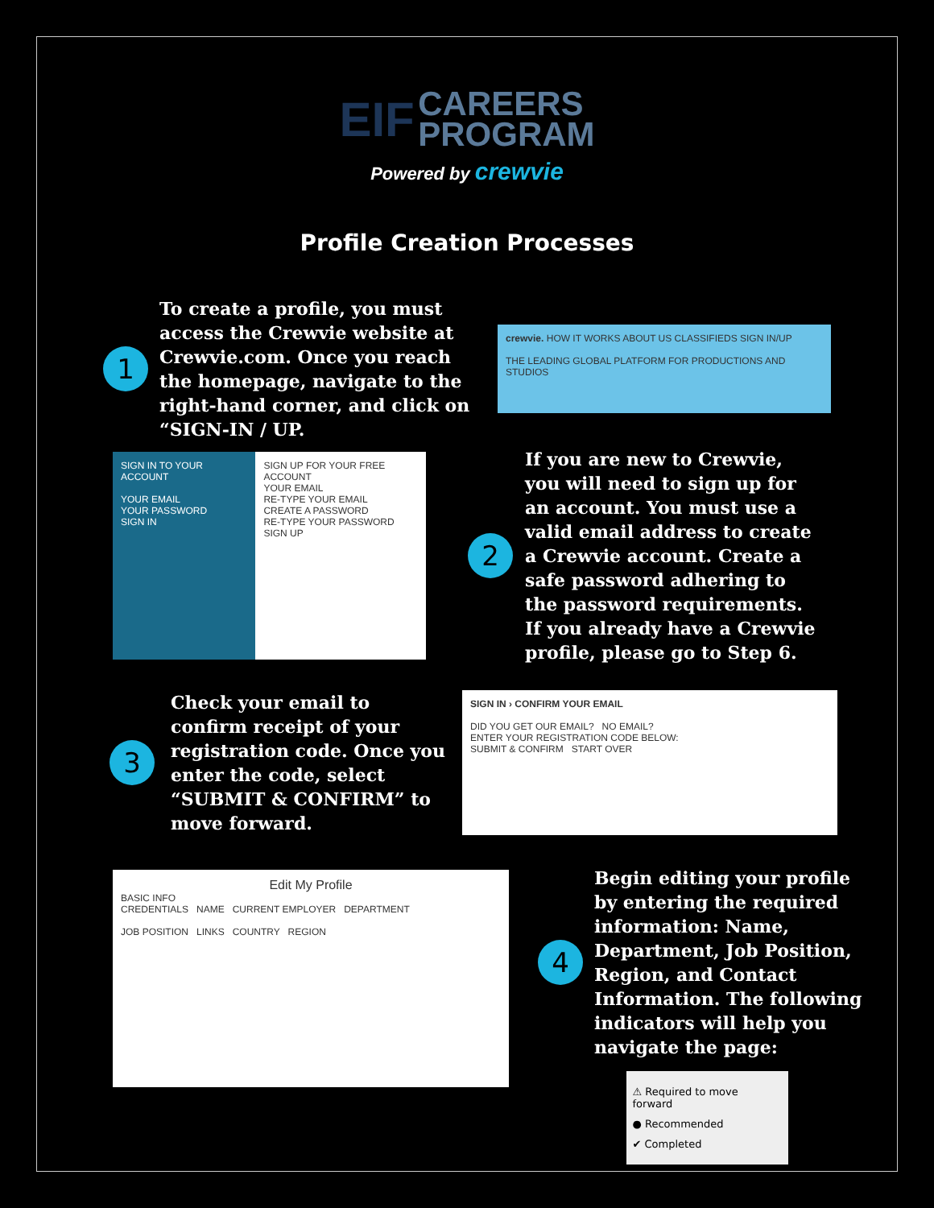EIF CAREERS
PROGRAM
Powered by crewvie
Profile Creation Processes
1
To create a profile, you must access the Crewvie website at Crewvie.com. Once you reach the homepage, navigate to the right-hand corner, and click on “SIGN-IN / UP.
crewvie. HOW IT WORKS ABOUT US CLASSIFIEDS SIGN IN/UP
THE LEADING GLOBAL PLATFORM FOR PRODUCTIONS AND STUDIOS
SIGN IN TO YOUR ACCOUNT
YOUR EMAIL
YOUR PASSWORD
SIGN IN
SIGN UP FOR YOUR FREE ACCOUNT
YOUR EMAIL
RE-TYPE YOUR EMAIL
CREATE A PASSWORD
RE-TYPE YOUR PASSWORD
SIGN UP
2
If you are new to Crewvie, you will need to sign up for an account. You must use a valid email address to create a Crewvie account. Create a safe password adhering to the password requirements. If you already have a Crewvie profile, please go to Step 6.
3
Check your email to confirm receipt of your registration code. Once you enter the code, select “SUBMIT & CONFIRM” to move forward.
SIGN IN › CONFIRM YOUR EMAIL
DID YOU GET OUR EMAIL? NO EMAIL?
ENTER YOUR REGISTRATION CODE BELOW:
SUBMIT & CONFIRM START OVER
Edit My Profile
BASIC INFO
CREDENTIALS NAME CURRENT EMPLOYER DEPARTMENT
JOB POSITION LINKS COUNTRY REGION
4
Begin editing your profile by entering the required information: Name, Department, Job Position, Region, and Contact Information. The following indicators will help you navigate the page:
⚠ Required to move forward
● Recommended
✔ Completed